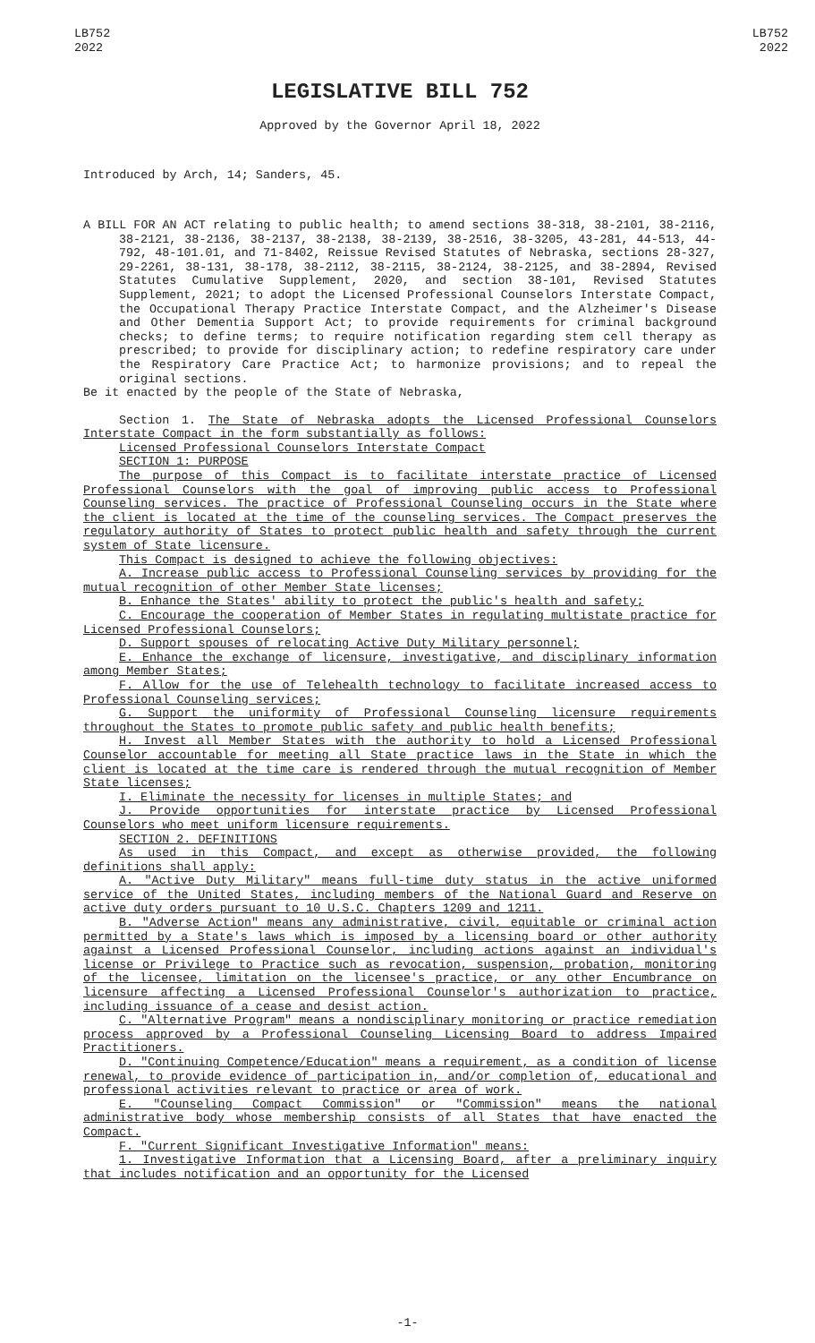LB752
2022
LB752
2022
LEGISLATIVE BILL 752
Approved by the Governor April 18, 2022
Introduced by Arch, 14; Sanders, 45.
A BILL FOR AN ACT relating to public health; to amend sections 38-318, 38-2101, 38-2116, 38-2121, 38-2136, 38-2137, 38-2138, 38-2139, 38-2516, 38-3205, 43-281, 44-513, 44-792, 48-101.01, and 71-8402, Reissue Revised Statutes of Nebraska, sections 28-327, 29-2261, 38-131, 38-178, 38-2112, 38-2115, 38-2124, 38-2125, and 38-2894, Revised Statutes Cumulative Supplement, 2020, and section 38-101, Revised Statutes Supplement, 2021; to adopt the Licensed Professional Counselors Interstate Compact, the Occupational Therapy Practice Interstate Compact, and the Alzheimer's Disease and Other Dementia Support Act; to provide requirements for criminal background checks; to define terms; to require notification regarding stem cell therapy as prescribed; to provide for disciplinary action; to redefine respiratory care under the Respiratory Care Practice Act; to harmonize provisions; and to repeal the original sections.
Be it enacted by the people of the State of Nebraska,
Section 1. The State of Nebraska adopts the Licensed Professional Counselors Interstate Compact in the form substantially as follows:
Licensed Professional Counselors Interstate Compact
SECTION 1: PURPOSE
The purpose of this Compact is to facilitate interstate practice of Licensed Professional Counselors with the goal of improving public access to Professional Counseling services. The practice of Professional Counseling occurs in the State where the client is located at the time of the counseling services. The Compact preserves the regulatory authority of States to protect public health and safety through the current system of State licensure.
This Compact is designed to achieve the following objectives:
A. Increase public access to Professional Counseling services by providing for the mutual recognition of other Member State licenses;
B. Enhance the States' ability to protect the public's health and safety;
C. Encourage the cooperation of Member States in regulating multistate practice for Licensed Professional Counselors;
D. Support spouses of relocating Active Duty Military personnel;
E. Enhance the exchange of licensure, investigative, and disciplinary information among Member States;
F. Allow for the use of Telehealth technology to facilitate increased access to Professional Counseling services;
G. Support the uniformity of Professional Counseling licensure requirements throughout the States to promote public safety and public health benefits;
H. Invest all Member States with the authority to hold a Licensed Professional Counselor accountable for meeting all State practice laws in the State in which the client is located at the time care is rendered through the mutual recognition of Member State licenses;
I. Eliminate the necessity for licenses in multiple States; and
J. Provide opportunities for interstate practice by Licensed Professional Counselors who meet uniform licensure requirements.
SECTION 2. DEFINITIONS
As used in this Compact, and except as otherwise provided, the following definitions shall apply:
A. "Active Duty Military" means full-time duty status in the active uniformed service of the United States, including members of the National Guard and Reserve on active duty orders pursuant to 10 U.S.C. Chapters 1209 and 1211.
B. "Adverse Action" means any administrative, civil, equitable or criminal action permitted by a State's laws which is imposed by a licensing board or other authority against a Licensed Professional Counselor, including actions against an individual's license or Privilege to Practice such as revocation, suspension, probation, monitoring of the licensee, limitation on the licensee's practice, or any other Encumbrance on licensure affecting a Licensed Professional Counselor's authorization to practice, including issuance of a cease and desist action.
C. "Alternative Program" means a nondisciplinary monitoring or practice remediation process approved by a Professional Counseling Licensing Board to address Impaired Practitioners.
D. "Continuing Competence/Education" means a requirement, as a condition of license renewal, to provide evidence of participation in, and/or completion of, educational and professional activities relevant to practice or area of work.
E. "Counseling Compact Commission" or "Commission" means the national administrative body whose membership consists of all States that have enacted the Compact.
F. "Current Significant Investigative Information" means:
1. Investigative Information that a Licensing Board, after a preliminary inquiry that includes notification and an opportunity for the Licensed
-1-